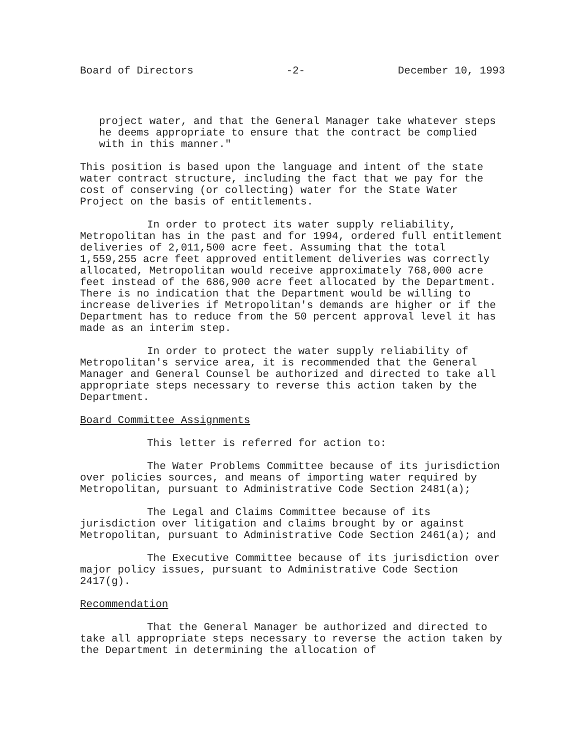Board of Directors -2- December 10, 1993
project water, and that the General Manager take whatever steps he deems appropriate to ensure that the contract be complied with in this manner."
This position is based upon the language and intent of the state water contract structure, including the fact that we pay for the cost of conserving (or collecting) water for the State Water Project on the basis of entitlements.
In order to protect its water supply reliability, Metropolitan has in the past and for 1994, ordered full entitlement deliveries of 2,011,500 acre feet. Assuming that the total 1,559,255 acre feet approved entitlement deliveries was correctly allocated, Metropolitan would receive approximately 768,000 acre feet instead of the 686,900 acre feet allocated by the Department. There is no indication that the Department would be willing to increase deliveries if Metropolitan's demands are higher or if the Department has to reduce from the 50 percent approval level it has made as an interim step.
In order to protect the water supply reliability of Metropolitan's service area, it is recommended that the General Manager and General Counsel be authorized and directed to take all appropriate steps necessary to reverse this action taken by the Department.
Board Committee Assignments
This letter is referred for action to:
The Water Problems Committee because of its jurisdiction over policies sources, and means of importing water required by Metropolitan, pursuant to Administrative Code Section 2481(a);
The Legal and Claims Committee because of its jurisdiction over litigation and claims brought by or against Metropolitan, pursuant to Administrative Code Section 2461(a); and
The Executive Committee because of its jurisdiction over major policy issues, pursuant to Administrative Code Section 2417(g).
Recommendation
That the General Manager be authorized and directed to take all appropriate steps necessary to reverse the action taken by the Department in determining the allocation of